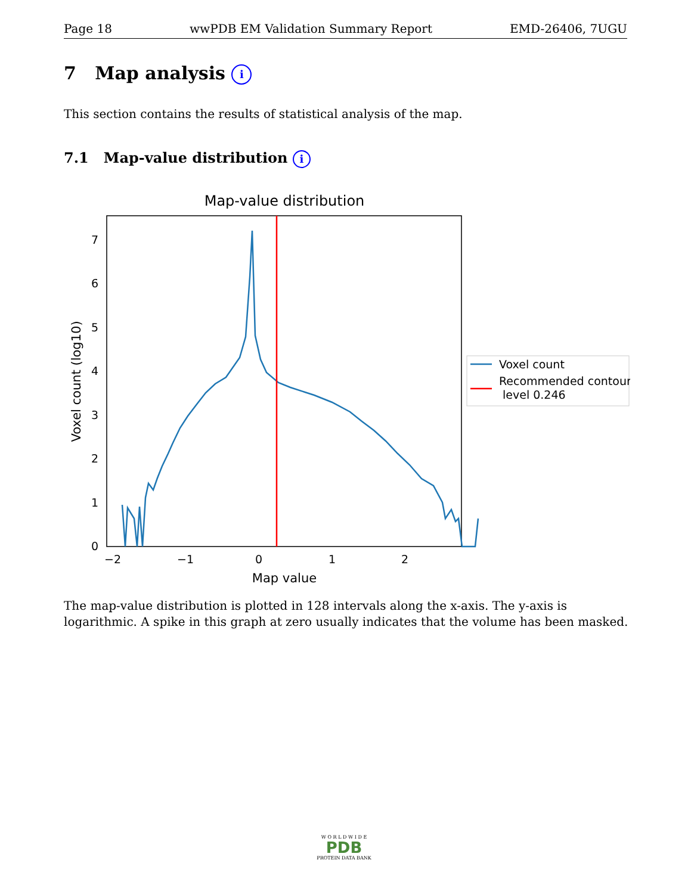Page 18 wwPDB EM Validation Summary Report EMD-26406, 7UGU
7 Map analysis i
This section contains the results of statistical analysis of the map.
7.1 Map-value distribution i
Map-value distribution
0
1
2
3
4
5
6
7
−2
−1
0
1
2
Map value
Voxel count (log10)
Voxel count
Recommended contour
level 0.246
The map-value distribution is plotted in 128 intervals along the x-axis. The y-axis is logarithmic. A spike in this graph at zero usually indicates that the volume has been masked.
W O R L D W I D E
PDB
PROTEIN DATA BANK